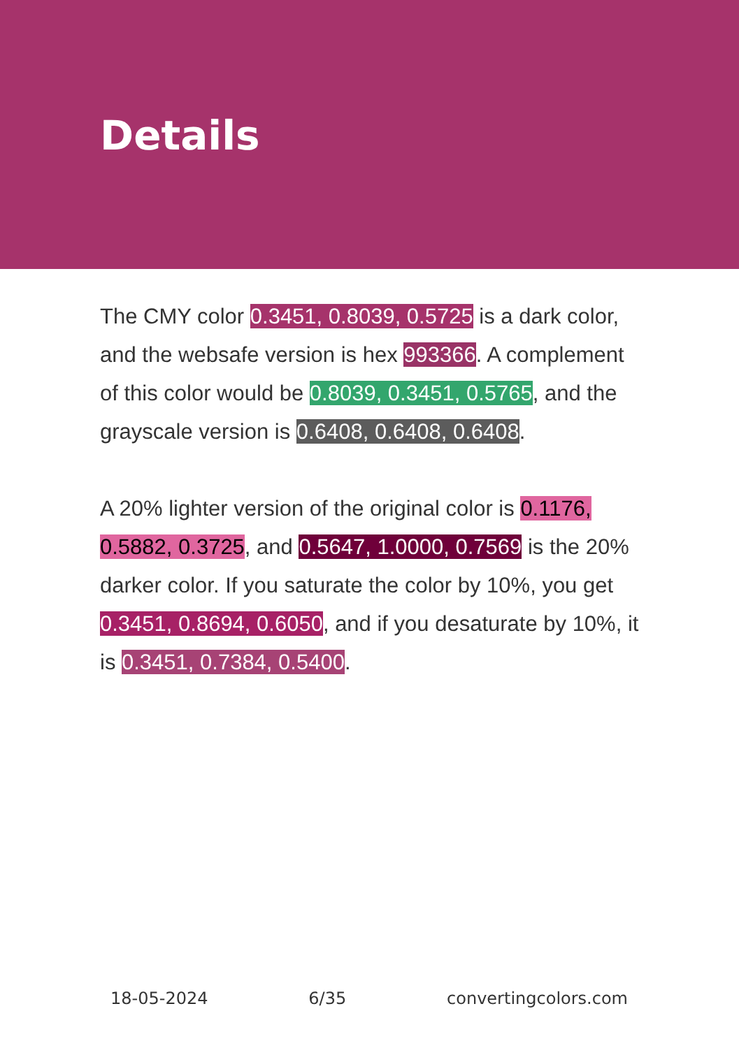Details
The CMY color 0.3451, 0.8039, 0.5725 is a dark color, and the websafe version is hex 993366. A complement of this color would be 0.8039, 0.3451, 0.5765, and the grayscale version is 0.6408, 0.6408, 0.6408.
A 20% lighter version of the original color is 0.1176, 0.5882, 0.3725, and 0.5647, 1.0000, 0.7569 is the 20% darker color. If you saturate the color by 10%, you get 0.3451, 0.8694, 0.6050, and if you desaturate by 10%, it is 0.3451, 0.7384, 0.5400.
18-05-2024 6/35 convertingcolors.com